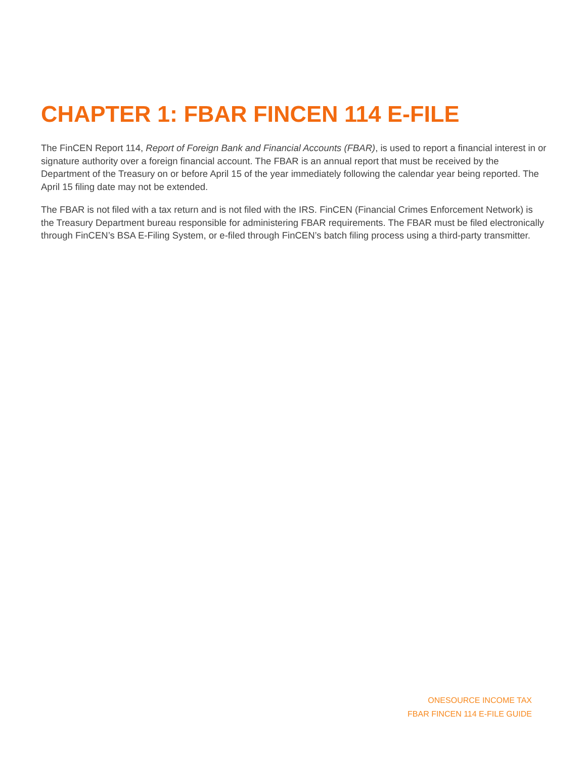CHAPTER 1: FBAR FINCEN 114 E-FILE
The FinCEN Report 114, Report of Foreign Bank and Financial Accounts (FBAR), is used to report a financial interest in or signature authority over a foreign financial account. The FBAR is an annual report that must be received by the Department of the Treasury on or before April 15 of the year immediately following the calendar year being reported. The April 15 filing date may not be extended.
The FBAR is not filed with a tax return and is not filed with the IRS. FinCEN (Financial Crimes Enforcement Network) is the Treasury Department bureau responsible for administering FBAR requirements. The FBAR must be filed electronically through FinCEN’s BSA E-Filing System, or e-filed through FinCEN’s batch filing process using a third-party transmitter.
ONESOURCE INCOME TAX
FBAR FINCEN 114 E-FILE GUIDE